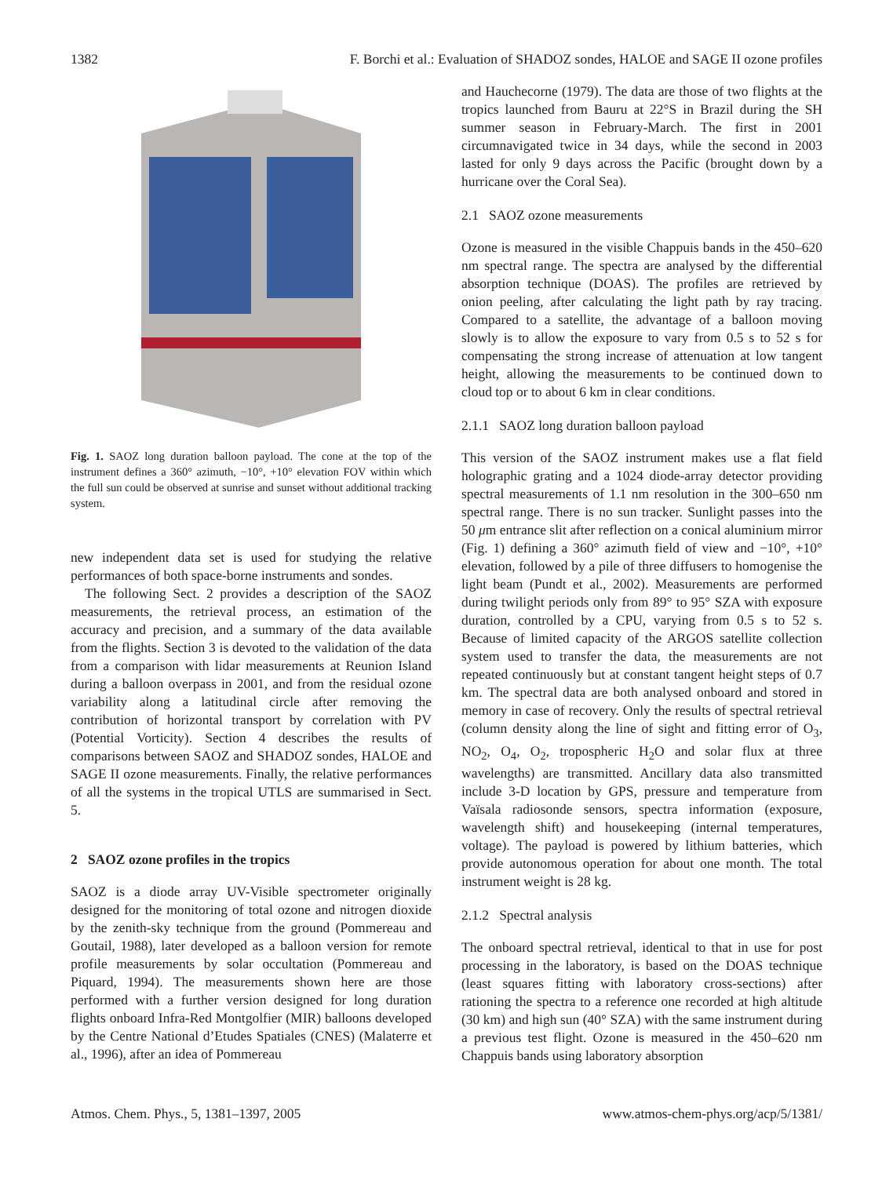1382 F. Borchi et al.: Evaluation of SHADOZ sondes, HALOE and SAGE II ozone profiles
Fig. 1. SAOZ long duration balloon payload. The cone at the top of the instrument defines a 360° azimuth, −10°, +10° elevation FOV within which the full sun could be observed at sunrise and sunset without additional tracking system.
new independent data set is used for studying the relative performances of both space-borne instruments and sondes.
The following Sect. 2 provides a description of the SAOZ measurements, the retrieval process, an estimation of the accuracy and precision, and a summary of the data available from the flights. Section 3 is devoted to the validation of the data from a comparison with lidar measurements at Reunion Island during a balloon overpass in 2001, and from the residual ozone variability along a latitudinal circle after removing the contribution of horizontal transport by correlation with PV (Potential Vorticity). Section 4 describes the results of comparisons between SAOZ and SHADOZ sondes, HALOE and SAGE II ozone measurements. Finally, the relative performances of all the systems in the tropical UTLS are summarised in Sect. 5.
2 SAOZ ozone profiles in the tropics
SAOZ is a diode array UV-Visible spectrometer originally designed for the monitoring of total ozone and nitrogen dioxide by the zenith-sky technique from the ground (Pommereau and Goutail, 1988), later developed as a balloon version for remote profile measurements by solar occultation (Pommereau and Piquard, 1994). The measurements shown here are those performed with a further version designed for long duration flights onboard Infra-Red Montgolfier (MIR) balloons developed by the Centre National d’Etudes Spatiales (CNES) (Malaterre et al., 1996), after an idea of Pommereau
and Hauchecorne (1979). The data are those of two flights at the tropics launched from Bauru at 22°S in Brazil during the SH summer season in February-March. The first in 2001 circumnavigated twice in 34 days, while the second in 2003 lasted for only 9 days across the Pacific (brought down by a hurricane over the Coral Sea).
2.1 SAOZ ozone measurements
Ozone is measured in the visible Chappuis bands in the 450–620 nm spectral range. The spectra are analysed by the differential absorption technique (DOAS). The profiles are retrieved by onion peeling, after calculating the light path by ray tracing. Compared to a satellite, the advantage of a balloon moving slowly is to allow the exposure to vary from 0.5 s to 52 s for compensating the strong increase of attenuation at low tangent height, allowing the measurements to be continued down to cloud top or to about 6 km in clear conditions.
2.1.1 SAOZ long duration balloon payload
This version of the SAOZ instrument makes use a flat field holographic grating and a 1024 diode-array detector providing spectral measurements of 1.1 nm resolution in the 300–650 nm spectral range. There is no sun tracker. Sunlight passes into the 50 μm entrance slit after reflection on a conical aluminium mirror (Fig. 1) defining a 360° azimuth field of view and −10°, +10° elevation, followed by a pile of three diffusers to homogenise the light beam (Pundt et al., 2002). Measurements are performed during twilight periods only from 89° to 95° SZA with exposure duration, controlled by a CPU, varying from 0.5 s to 52 s. Because of limited capacity of the ARGOS satellite collection system used to transfer the data, the measurements are not repeated continuously but at constant tangent height steps of 0.7 km. The spectral data are both analysed onboard and stored in memory in case of recovery. Only the results of spectral retrieval (column density along the line of sight and fitting error of O<sub>3</sub>, NO<sub>2</sub>, O<sub>4</sub>, O<sub>2</sub>, tropospheric H<sub>2</sub>O and solar flux at three wavelengths) are transmitted. Ancillary data also transmitted include 3-D location by GPS, pressure and temperature from Vaïsala radiosonde sensors, spectra information (exposure, wavelength shift) and housekeeping (internal temperatures, voltage). The payload is powered by lithium batteries, which provide autonomous operation for about one month. The total instrument weight is 28 kg.
2.1.2 Spectral analysis
The onboard spectral retrieval, identical to that in use for post processing in the laboratory, is based on the DOAS technique (least squares fitting with laboratory cross-sections) after rationing the spectra to a reference one recorded at high altitude (30 km) and high sun (40° SZA) with the same instrument during a previous test flight. Ozone is measured in the 450–620 nm Chappuis bands using laboratory absorption
Atmos. Chem. Phys., 5, 1381–1397, 2005 www.atmos-chem-phys.org/acp/5/1381/